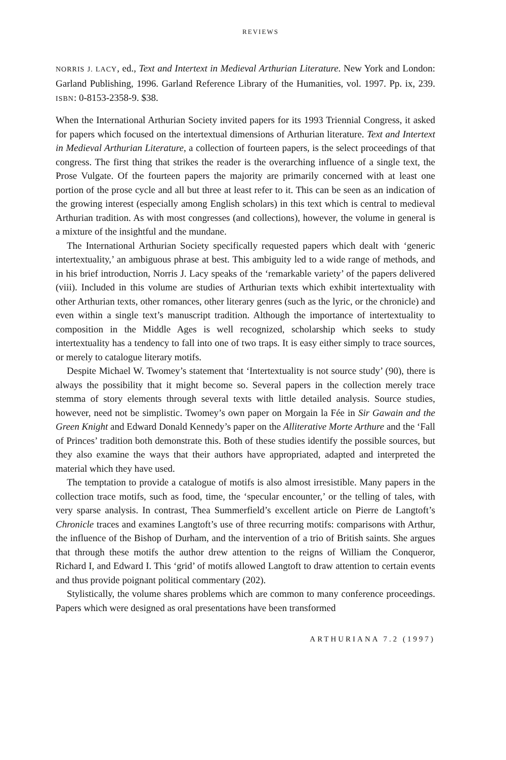REVIEWS
NORRIS J. LACY, ed., Text and Intertext in Medieval Arthurian Literature. New York and London: Garland Publishing, 1996. Garland Reference Library of the Humanities, vol. 1997. Pp. ix, 239. ISBN: 0-8153-2358-9. $38.
When the International Arthurian Society invited papers for its 1993 Triennial Congress, it asked for papers which focused on the intertextual dimensions of Arthurian literature. Text and Intertext in Medieval Arthurian Literature, a collection of fourteen papers, is the select proceedings of that congress. The first thing that strikes the reader is the overarching influence of a single text, the Prose Vulgate. Of the fourteen papers the majority are primarily concerned with at least one portion of the prose cycle and all but three at least refer to it. This can be seen as an indication of the growing interest (especially among English scholars) in this text which is central to medieval Arthurian tradition. As with most congresses (and collections), however, the volume in general is a mixture of the insightful and the mundane.
The International Arthurian Society specifically requested papers which dealt with ‘generic intertextuality,’ an ambiguous phrase at best. This ambiguity led to a wide range of methods, and in his brief introduction, Norris J. Lacy speaks of the ‘remarkable variety’ of the papers delivered (viii). Included in this volume are studies of Arthurian texts which exhibit intertextuality with other Arthurian texts, other romances, other literary genres (such as the lyric, or the chronicle) and even within a single text’s manuscript tradition. Although the importance of intertextuality to composition in the Middle Ages is well recognized, scholarship which seeks to study intertextuality has a tendency to fall into one of two traps. It is easy either simply to trace sources, or merely to catalogue literary motifs.
Despite Michael W. Twomey’s statement that ‘Intertextuality is not source study’ (90), there is always the possibility that it might become so. Several papers in the collection merely trace stemma of story elements through several texts with little detailed analysis. Source studies, however, need not be simplistic. Twomey’s own paper on Morgain la Fée in Sir Gawain and the Green Knight and Edward Donald Kennedy’s paper on the Alliterative Morte Arthure and the ‘Fall of Princes’ tradition both demonstrate this. Both of these studies identify the possible sources, but they also examine the ways that their authors have appropriated, adapted and interpreted the material which they have used.
The temptation to provide a catalogue of motifs is also almost irresistible. Many papers in the collection trace motifs, such as food, time, the ‘specular encounter,’ or the telling of tales, with very sparse analysis. In contrast, Thea Summerfield’s excellent article on Pierre de Langtoft’s Chronicle traces and examines Langtoft’s use of three recurring motifs: comparisons with Arthur, the influence of the Bishop of Durham, and the intervention of a trio of British saints. She argues that through these motifs the author drew attention to the reigns of William the Conqueror, Richard I, and Edward I. This ‘grid’ of motifs allowed Langtoft to draw attention to certain events and thus provide poignant political commentary (202).
Stylistically, the volume shares problems which are common to many conference proceedings. Papers which were designed as oral presentations have been transformed
ARTHURIANA 7.2 (1997)